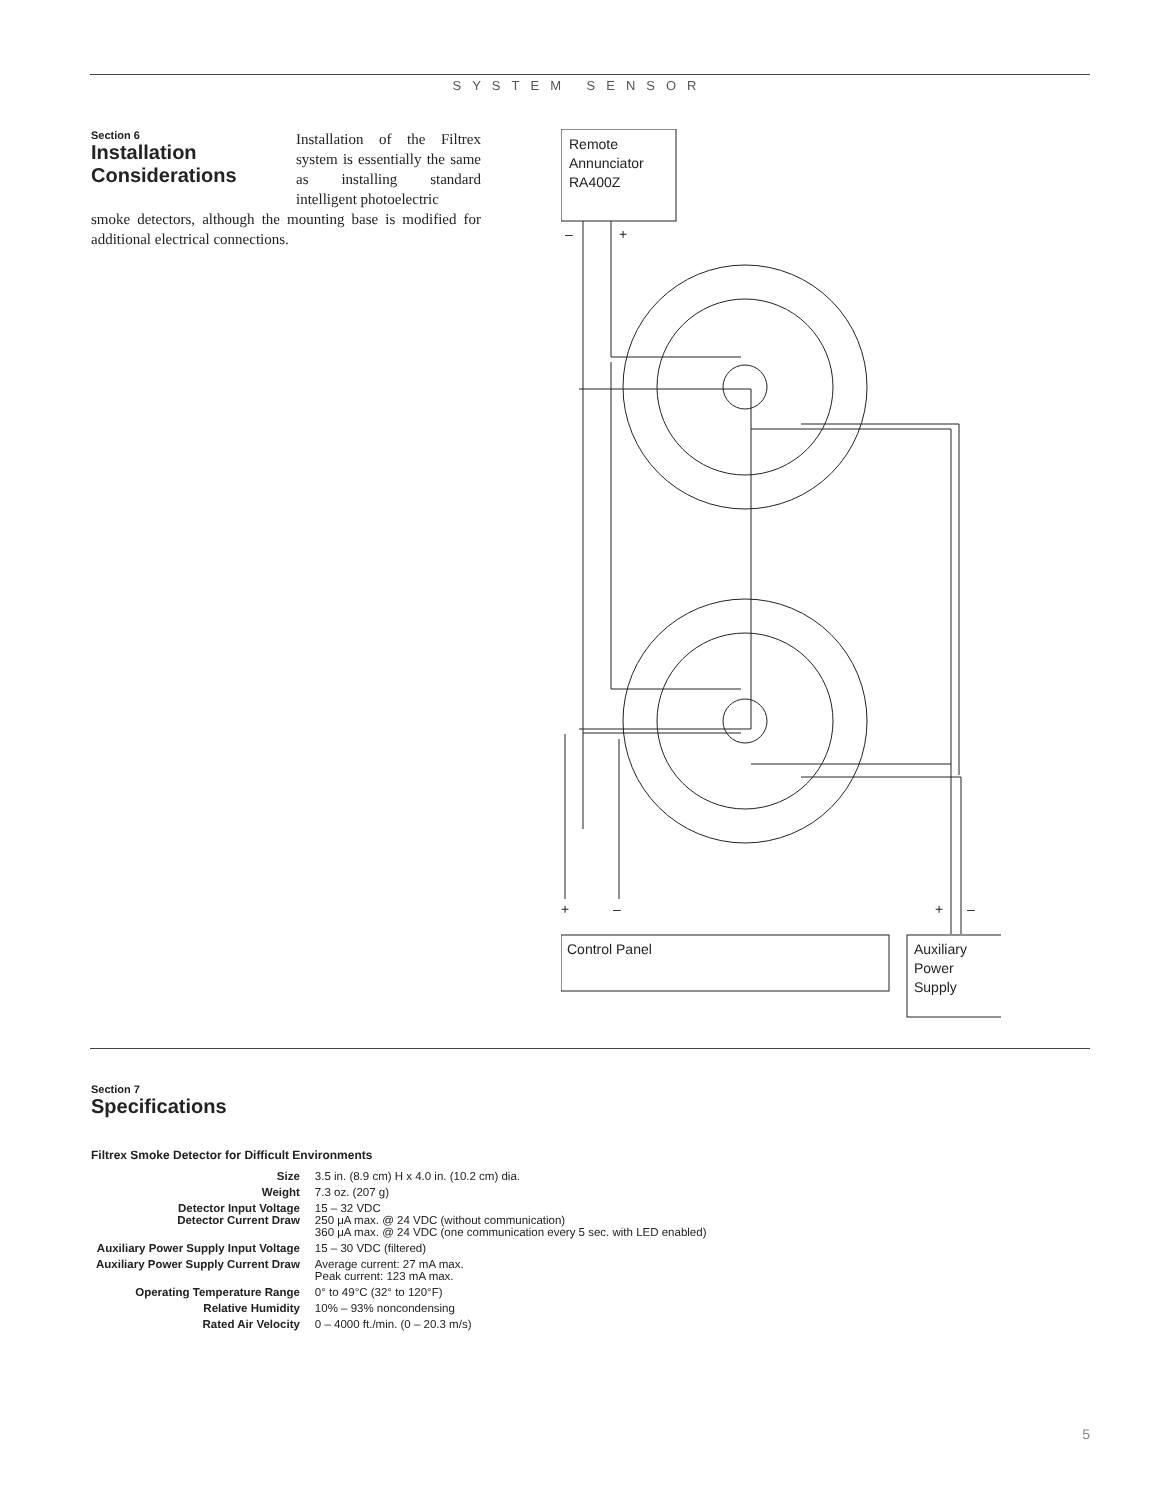SYSTEM SENSOR
Section 6
Installation
Considerations
Installation of the Filtrex system is essentially the same as installing standard intelligent photoelectric
smoke detectors, although the mounting base is modified for additional electrical connections.
Remote
Annunciator
RA400Z
–
+
+
–
+
–
Control Panel
Auxiliary
Power
Supply
Section 7
Specifications
Filtrex Smoke Detector for Difficult Environments
| Size | 3.5 in. (8.9 cm) H x 4.0 in. (10.2 cm) dia. |
| Weight | 7.3 oz. (207 g) |
| Detector Input Voltage Detector Current Draw | 15 – 32 VDC 250 μA max. @ 24 VDC (without communication) 360 μA max. @ 24 VDC (one communication every 5 sec. with LED enabled) |
| Auxiliary Power Supply Input Voltage | 15 – 30 VDC (filtered) |
| Auxiliary Power Supply Current Draw | Average current: 27 mA max. Peak current: 123 mA max. |
| Operating Temperature Range | 0° to 49°C (32° to 120°F) |
| Relative Humidity | 10% – 93% noncondensing |
| Rated Air Velocity | 0 – 4000 ft./min. (0 – 20.3 m/s) |
5